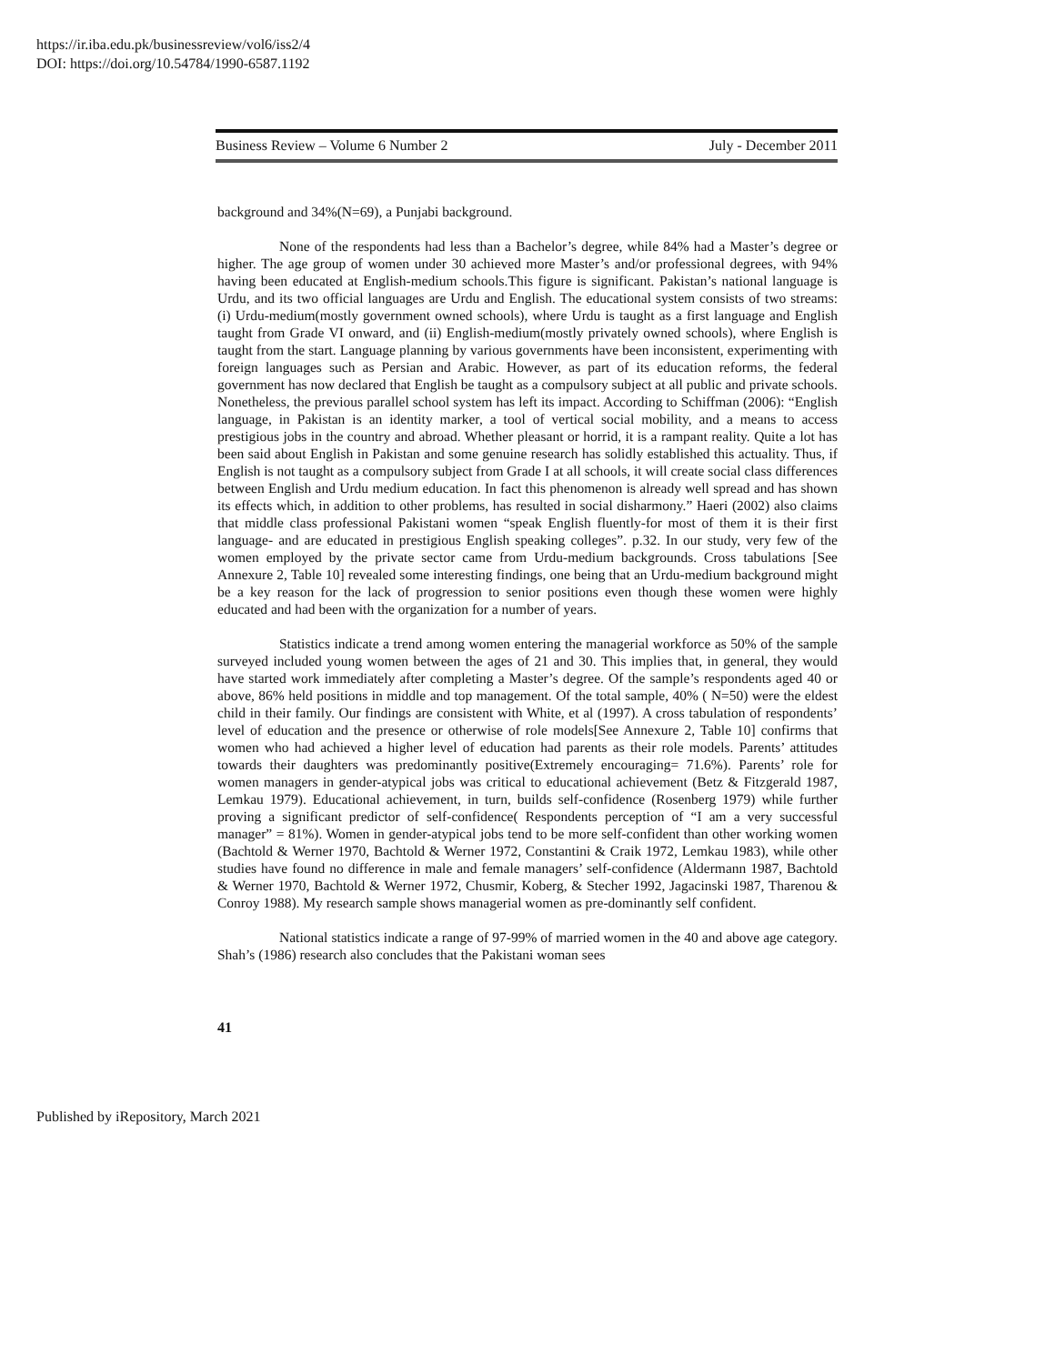https://ir.iba.edu.pk/businessreview/vol6/iss2/4
DOI: https://doi.org/10.54784/1990-6587.1192
Business Review – Volume 6 Number 2 July - December 2011
background and 34%(N=69), a Punjabi background.
None of the respondents had less than a Bachelor’s degree, while 84% had a Master’s degree or higher. The age group of women under 30 achieved more Master’s and/or professional degrees, with 94% having been educated at English-medium schools.This figure is significant. Pakistan’s national language is Urdu, and its two official languages are Urdu and English. The educational system consists of two streams: (i) Urdu-medium(mostly government owned schools), where Urdu is taught as a first language and English taught from Grade VI onward, and (ii) English-medium(mostly privately owned schools), where English is taught from the start. Language planning by various governments have been inconsistent, experimenting with foreign languages such as Persian and Arabic. However, as part of its education reforms, the federal government has now declared that English be taught as a compulsory subject at all public and private schools. Nonetheless, the previous parallel school system has left its impact. According to Schiffman (2006): “English language, in Pakistan is an identity marker, a tool of vertical social mobility, and a means to access prestigious jobs in the country and abroad. Whether pleasant or horrid, it is a rampant reality. Quite a lot has been said about English in Pakistan and some genuine research has solidly established this actuality. Thus, if English is not taught as a compulsory subject from Grade I at all schools, it will create social class differences between English and Urdu medium education. In fact this phenomenon is already well spread and has shown its effects which, in addition to other problems, has resulted in social disharmony.” Haeri (2002) also claims that middle class professional Pakistani women “speak English fluently-for most of them it is their first language- and are educated in prestigious English speaking colleges”. p.32. In our study, very few of the women employed by the private sector came from Urdu-medium backgrounds. Cross tabulations [See Annexure 2, Table 10] revealed some interesting findings, one being that an Urdu-medium background might be a key reason for the lack of progression to senior positions even though these women were highly educated and had been with the organization for a number of years.
Statistics indicate a trend among women entering the managerial workforce as 50% of the sample surveyed included young women between the ages of 21 and 30. This implies that, in general, they would have started work immediately after completing a Master’s degree. Of the sample’s respondents aged 40 or above, 86% held positions in middle and top management. Of the total sample, 40% ( N=50) were the eldest child in their family. Our findings are consistent with White, et al (1997). A cross tabulation of respondents’ level of education and the presence or otherwise of role models[See Annexure 2, Table 10] confirms that women who had achieved a higher level of education had parents as their role models. Parents’ attitudes towards their daughters was predominantly positive(Extremely encouraging= 71.6%). Parents’ role for women managers in gender-atypical jobs was critical to educational achievement (Betz & Fitzgerald 1987, Lemkau 1979). Educational achievement, in turn, builds self-confidence (Rosenberg 1979) while further proving a significant predictor of self-confidence( Respondents perception of “I am a very successful manager” = 81%). Women in gender-atypical jobs tend to be more self-confident than other working women (Bachtold & Werner 1970, Bachtold & Werner 1972, Constantini & Craik 1972, Lemkau 1983), while other studies have found no difference in male and female managers’ self-confidence (Aldermann 1987, Bachtold & Werner 1970, Bachtold & Werner 1972, Chusmir, Koberg, & Stecher 1992, Jagacinski 1987, Tharenou & Conroy 1988). My research sample shows managerial women as pre-dominantly self confident.
National statistics indicate a range of 97-99% of married women in the 40 and above age category. Shah’s (1986) research also concludes that the Pakistani woman sees
41
Published by iRepository, March 2021